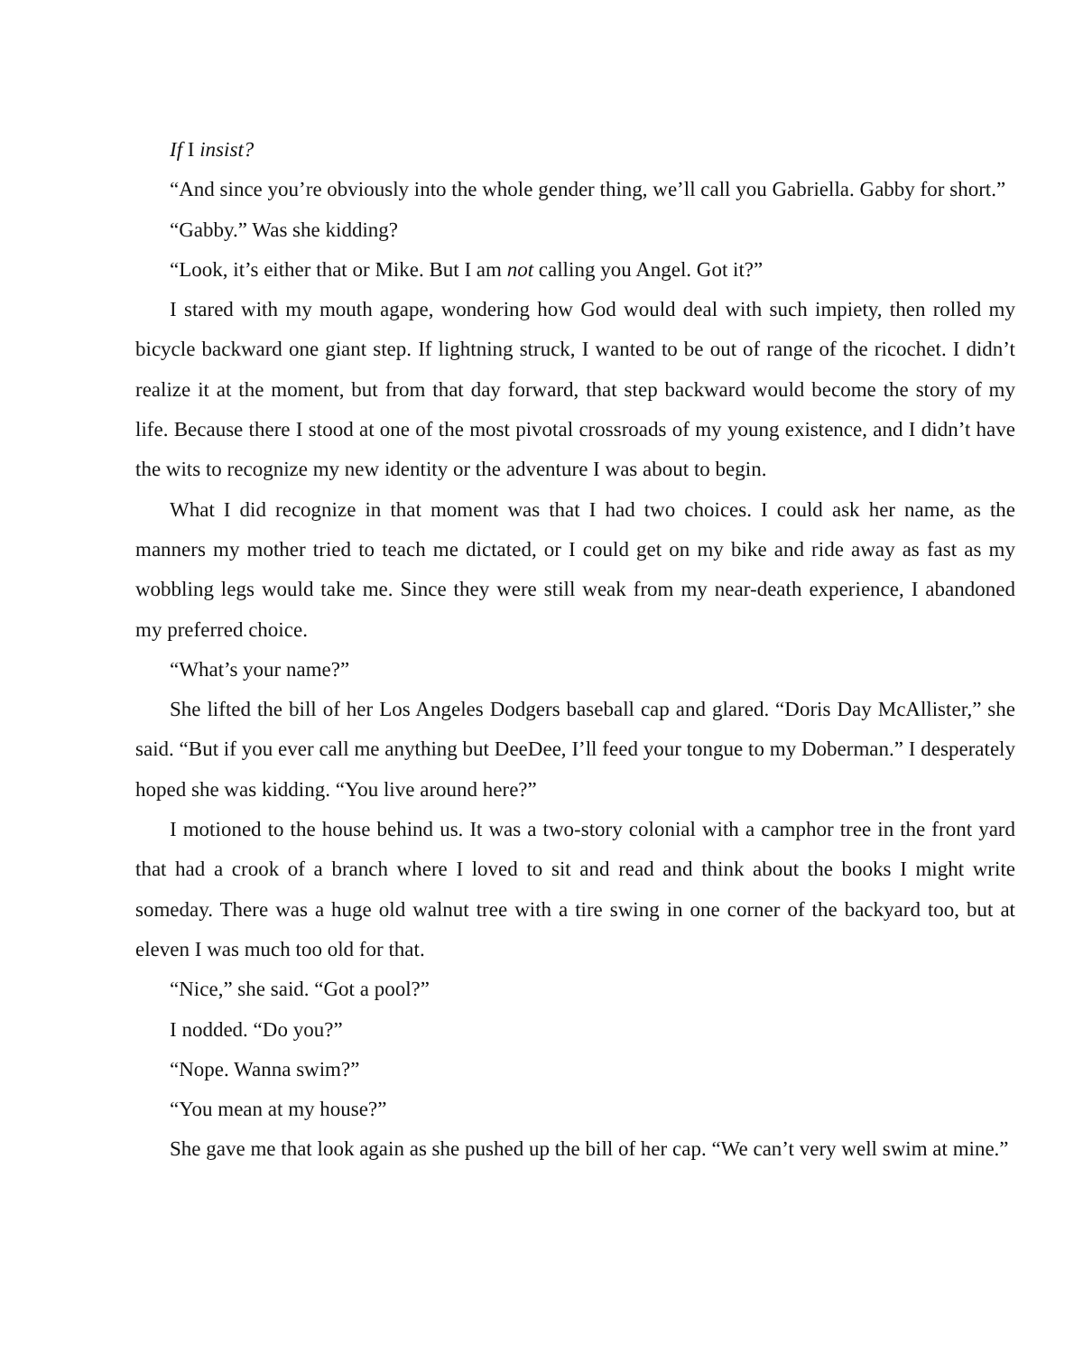If I insist?
“And since you’re obviously into the whole gender thing, we’ll call you Gabriella. Gabby for short.”
“Gabby.” Was she kidding?
“Look, it’s either that or Mike. But I am not calling you Angel. Got it?”
I stared with my mouth agape, wondering how God would deal with such impiety, then rolled my bicycle backward one giant step. If lightning struck, I wanted to be out of range of the ricochet. I didn’t realize it at the moment, but from that day forward, that step backward would become the story of my life. Because there I stood at one of the most pivotal crossroads of my young existence, and I didn’t have the wits to recognize my new identity or the adventure I was about to begin.
What I did recognize in that moment was that I had two choices. I could ask her name, as the manners my mother tried to teach me dictated, or I could get on my bike and ride away as fast as my wobbling legs would take me. Since they were still weak from my near-death experience, I abandoned my preferred choice.
“What’s your name?”
She lifted the bill of her Los Angeles Dodgers baseball cap and glared. “Doris Day McAllister,” she said. “But if you ever call me anything but DeeDee, I’ll feed your tongue to my Doberman.” I desperately hoped she was kidding. “You live around here?”
I motioned to the house behind us. It was a two-story colonial with a camphor tree in the front yard that had a crook of a branch where I loved to sit and read and think about the books I might write someday. There was a huge old walnut tree with a tire swing in one corner of the backyard too, but at eleven I was much too old for that.
“Nice,” she said. “Got a pool?”
I nodded. “Do you?”
“Nope. Wanna swim?”
“You mean at my house?”
She gave me that look again as she pushed up the bill of her cap. “We can’t very well swim at mine.”